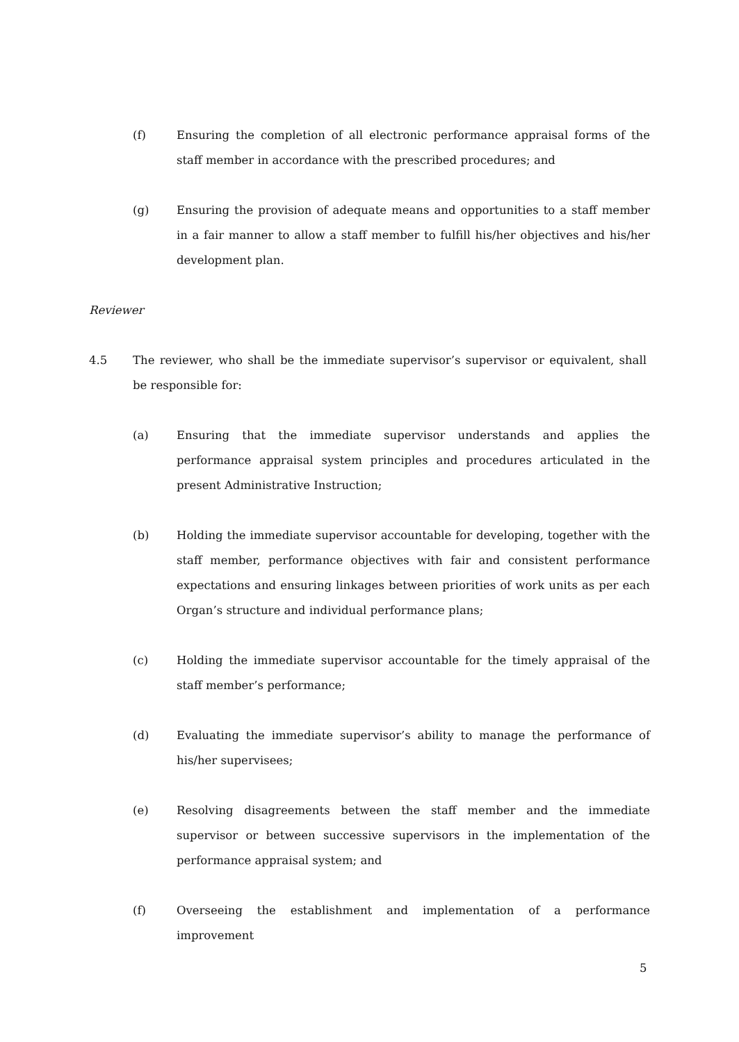(f) Ensuring the completion of all electronic performance appraisal forms of the staff member in accordance with the prescribed procedures; and
(g) Ensuring the provision of adequate means and opportunities to a staff member in a fair manner to allow a staff member to fulfill his/her objectives and his/her development plan.
Reviewer
4.5 The reviewer, who shall be the immediate supervisor’s supervisor or equivalent, shall be responsible for:
(a) Ensuring that the immediate supervisor understands and applies the performance appraisal system principles and procedures articulated in the present Administrative Instruction;
(b) Holding the immediate supervisor accountable for developing, together with the staff member, performance objectives with fair and consistent performance expectations and ensuring linkages between priorities of work units as per each Organ’s structure and individual performance plans;
(c) Holding the immediate supervisor accountable for the timely appraisal of the staff member’s performance;
(d) Evaluating the immediate supervisor’s ability to manage the performance of his/her supervisees;
(e) Resolving disagreements between the staff member and the immediate supervisor or between successive supervisors in the implementation of the performance appraisal system; and
(f) Overseeing the establishment and implementation of a performance improvement
5